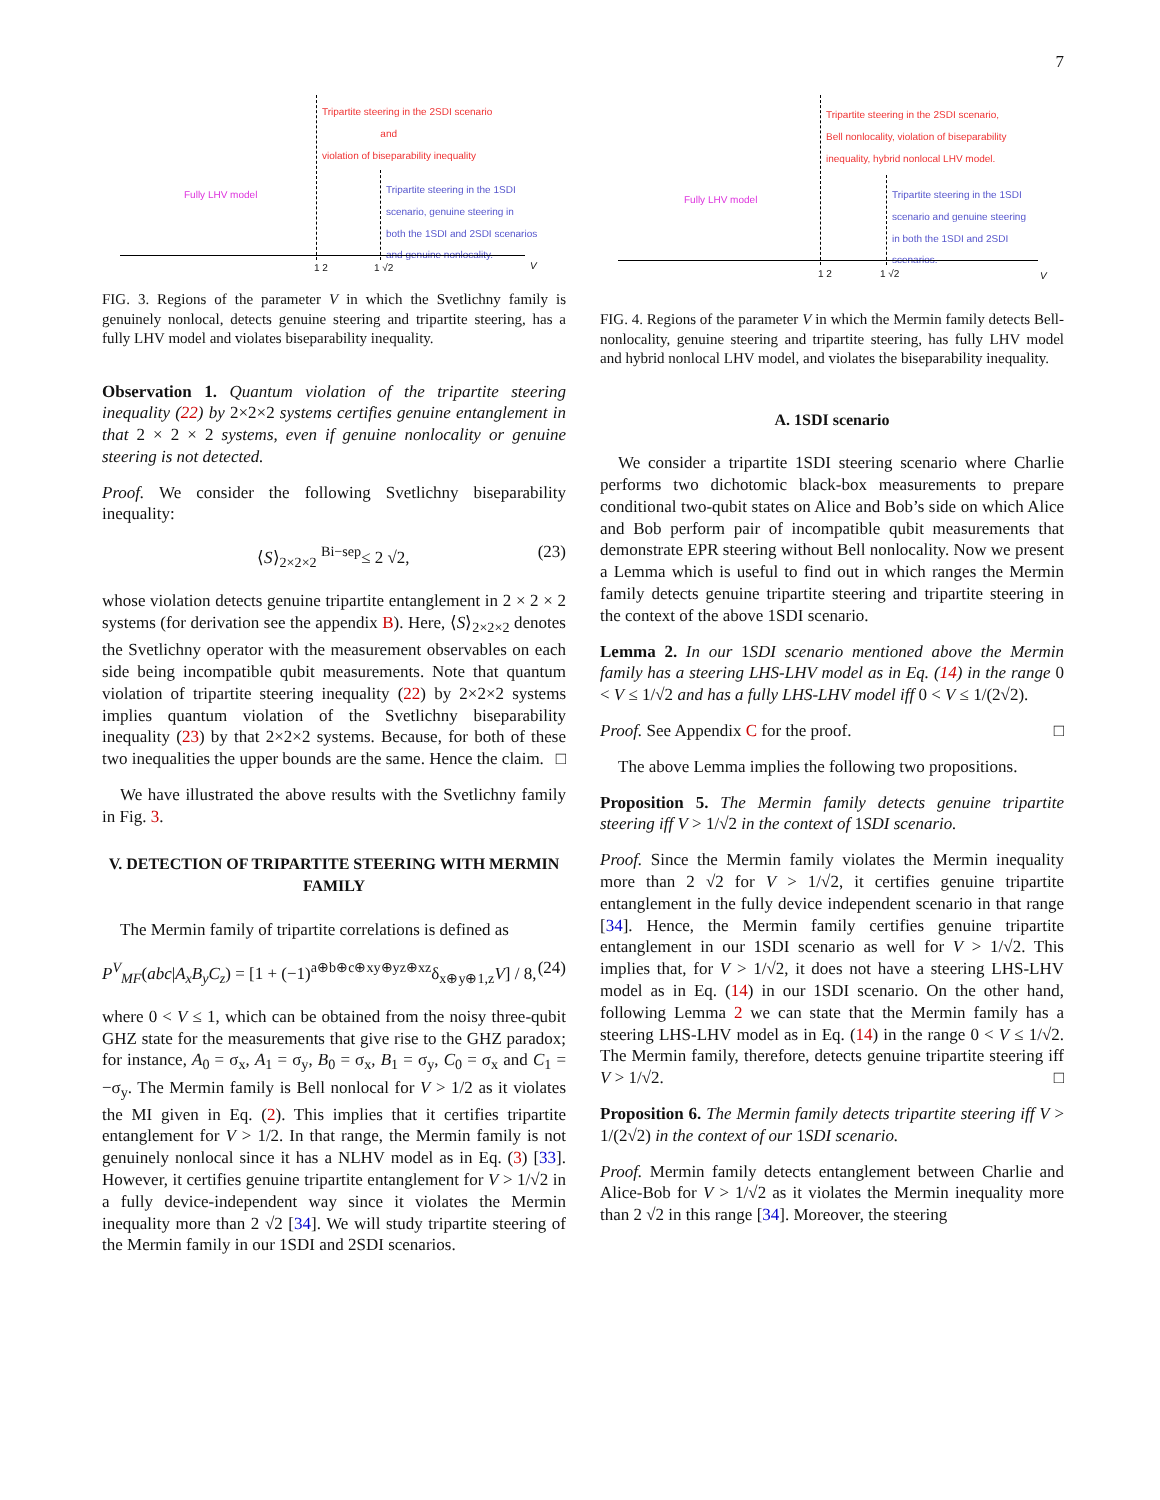7
Tripartite steering in the 2SDI scenario
and
violation of biseparability inequality
Fully LHV model
Tripartite steering in the 1SDI
scenario, genuine steering in
both the 1SDI and 2SDI scenarios
and genuine nonlocality.
1 2 1 √2 V
FIG. 3. Regions of the parameter V in which the Svetlichny family is genuinely nonlocal, detects genuine steering and tripartite steering, has a fully LHV model and violates biseparability inequality.
Observation 1. Quantum violation of the tripartite steering inequality (22) by 2×2×2 systems certifies genuine entanglement in that 2 × 2 × 2 systems, even if genuine nonlocality or genuine steering is not detected.
Proof. We consider the following Svetlichny biseparability inequality:
⟨S⟩<sub>2×2×2</sub> <sup>Bi−sep</sup>≤ 2 √2, (23)
whose violation detects genuine tripartite entanglement in 2 × 2 × 2 systems (for derivation see the appendix B). Here, ⟨S⟩<sub>2×2×2</sub> denotes the Svetlichny operator with the measurement observables on each side being incompatible qubit measurements. Note that quantum violation of tripartite steering inequality (22) by 2×2×2 systems implies quantum violation of the Svetlichny biseparability inequality (23) by that 2×2×2 systems. Because, for both of these two inequalities the upper bounds are the same. Hence the claim. □
We have illustrated the above results with the Svetlichny family in Fig. 3.
V. DETECTION OF TRIPARTITE STEERING WITH MERMIN FAMILY
The Mermin family of tripartite correlations is defined as
P<sup>V</sup><sub>MF</sub>(abc|A<sub>x</sub>B<sub>y</sub>C<sub>z</sub>) = [1 + (−1)<sup>a⊕b⊕c⊕xy⊕yz⊕xz</sup>δ<sub>x⊕y⊕1,z</sub>V] / 8, (24)
where 0 < V ≤ 1, which can be obtained from the noisy three-qubit GHZ state for the measurements that give rise to the GHZ paradox; for instance, A<sub>0</sub> = σ<sub>x</sub>, A<sub>1</sub> = σ<sub>y</sub>, B<sub>0</sub> = σ<sub>x</sub>, B<sub>1</sub> = σ<sub>y</sub>, C<sub>0</sub> = σ<sub>x</sub> and C<sub>1</sub> = −σ<sub>y</sub>. The Mermin family is Bell nonlocal for V > 1/2 as it violates the MI given in Eq. (2). This implies that it certifies tripartite entanglement for V > 1/2. In that range, the Mermin family is not genuinely nonlocal since it has a NLHV model as in Eq. (3) [33]. However, it certifies genuine tripartite entanglement for V > 1/√2 in a fully device-independent way since it violates the Mermin inequality more than 2 √2 [34]. We will study tripartite steering of the Mermin family in our 1SDI and 2SDI scenarios.
Tripartite steering in the 2SDI scenario,
Bell nonlocality, violation of biseparability
inequality, hybrid nonlocal LHV model.
Fully LHV model
Tripartite steering in the 1SDI
scenario and genuine steering
in both the 1SDI and 2SDI
scenarios.
1 2 1 √2 V
FIG. 4. Regions of the parameter V in which the Mermin family detects Bell-nonlocality, genuine steering and tripartite steering, has fully LHV model and hybrid nonlocal LHV model, and violates the biseparability inequality.
A. 1SDI scenario
We consider a tripartite 1SDI steering scenario where Charlie performs two dichotomic black-box measurements to prepare conditional two-qubit states on Alice and Bob’s side on which Alice and Bob perform pair of incompatible qubit measurements that demonstrate EPR steering without Bell nonlocality. Now we present a Lemma which is useful to find out in which ranges the Mermin family detects genuine tripartite steering and tripartite steering in the context of the above 1SDI scenario.
Lemma 2. In our 1SDI scenario mentioned above the Mermin family has a steering LHS-LHV model as in Eq. (14) in the range 0 < V ≤ 1/√2 and has a fully LHS-LHV model iff 0 < V ≤ 1/(2√2).
Proof. See Appendix C for the proof. □
The above Lemma implies the following two propositions.
Proposition 5. The Mermin family detects genuine tripartite steering iff V > 1/√2 in the context of 1SDI scenario.
Proof. Since the Mermin family violates the Mermin inequality more than 2 √2 for V > 1/√2, it certifies genuine tripartite entanglement in the fully device independent scenario in that range [34]. Hence, the Mermin family certifies genuine tripartite entanglement in our 1SDI scenario as well for V > 1/√2. This implies that, for V > 1/√2, it does not have a steering LHS-LHV model as in Eq. (14) in our 1SDI scenario. On the other hand, following Lemma 2 we can state that the Mermin family has a steering LHS-LHV model as in Eq. (14) in the range 0 < V ≤ 1/√2. The Mermin family, therefore, detects genuine tripartite steering iff V > 1/√2. □
Proposition 6. The Mermin family detects tripartite steering iff V > 1/(2√2) in the context of our 1SDI scenario.
Proof. Mermin family detects entanglement between Charlie and Alice-Bob for V > 1/√2 as it violates the Mermin inequality more than 2 √2 in this range [34]. Moreover, the steering